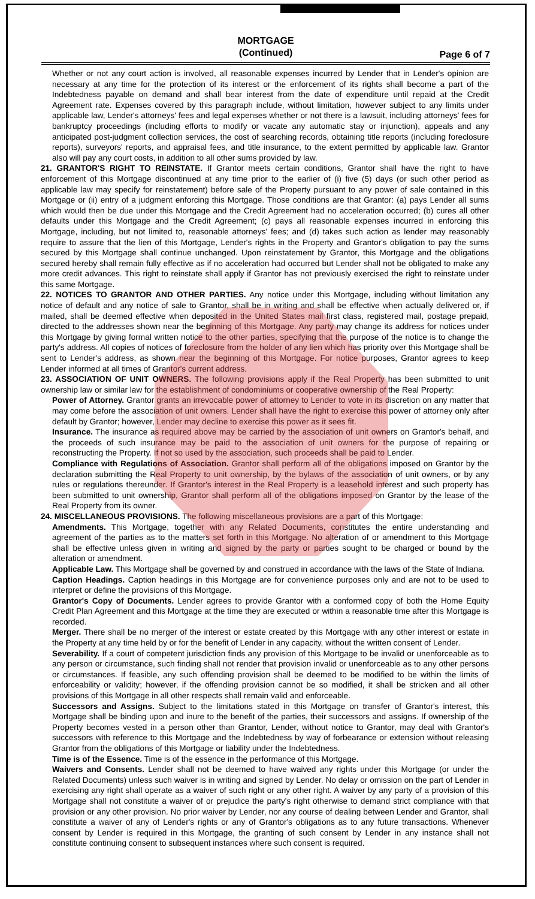MORTGAGE
(Continued)
Page 6 of 7
Whether or not any court action is involved, all reasonable expenses incurred by Lender that in Lender's opinion are necessary at any time for the protection of its interest or the enforcement of its rights shall become a part of the Indebtedness payable on demand and shall bear interest from the date of expenditure until repaid at the Credit Agreement rate. Expenses covered by this paragraph include, without limitation, however subject to any limits under applicable law, Lender's attorneys' fees and legal expenses whether or not there is a lawsuit, including attorneys' fees for bankruptcy proceedings (including efforts to modify or vacate any automatic stay or injunction), appeals and any anticipated post-judgment collection services, the cost of searching records, obtaining title reports (including foreclosure reports), surveyors' reports, and appraisal fees, and title insurance, to the extent permitted by applicable law. Grantor also will pay any court costs, in addition to all other sums provided by law.
21. GRANTOR'S RIGHT TO REINSTATE. If Grantor meets certain conditions, Grantor shall have the right to have enforcement of this Mortgage discontinued at any time prior to the earlier of (i) five (5) days (or such other period as applicable law may specify for reinstatement) before sale of the Property pursuant to any power of sale contained in this Mortgage or (ii) entry of a judgment enforcing this Mortgage. Those conditions are that Grantor: (a) pays Lender all sums which would then be due under this Mortgage and the Credit Agreement had no acceleration occurred; (b) cures all other defaults under this Mortgage and the Credit Agreement; (c) pays all reasonable expenses incurred in enforcing this Mortgage, including, but not limited to, reasonable attorneys' fees; and (d) takes such action as lender may reasonably require to assure that the lien of this Mortgage, Lender's rights in the Property and Grantor's obligation to pay the sums secured by this Mortgage shall continue unchanged. Upon reinstatement by Grantor, this Mortgage and the obligations secured hereby shall remain fully effective as if no acceleration had occurred but Lender shall not be obligated to make any more credit advances. This right to reinstate shall apply if Grantor has not previously exercised the right to reinstate under this same Mortgage.
22. NOTICES TO GRANTOR AND OTHER PARTIES. Any notice under this Mortgage, including without limitation any notice of default and any notice of sale to Grantor, shall be in writing and shall be effective when actually delivered or, if mailed, shall be deemed effective when deposited in the United States mail first class, registered mail, postage prepaid, directed to the addresses shown near the beginning of this Mortgage. Any party may change its address for notices under this Mortgage by giving formal written notice to the other parties, specifying that the purpose of the notice is to change the party's address. All copies of notices of foreclosure from the holder of any lien which has priority over this Mortgage shall be sent to Lender's address, as shown near the beginning of this Mortgage. For notice purposes, Grantor agrees to keep Lender informed at all times of Grantor's current address.
23. ASSOCIATION OF UNIT OWNERS. The following provisions apply if the Real Property has been submitted to unit ownership law or similar law for the establishment of condominiums or cooperative ownership of the Real Property:
Power of Attorney. Grantor grants an irrevocable power of attorney to Lender to vote in its discretion on any matter that may come before the association of unit owners. Lender shall have the right to exercise this power of attorney only after default by Grantor; however, Lender may decline to exercise this power as it sees fit.
Insurance. The insurance as required above may be carried by the association of unit owners on Grantor's behalf, and the proceeds of such insurance may be paid to the association of unit owners for the purpose of repairing or reconstructing the Property. If not so used by the association, such proceeds shall be paid to Lender.
Compliance with Regulations of Association. Grantor shall perform all of the obligations imposed on Grantor by the declaration submitting the Real Property to unit ownership, by the bylaws of the association of unit owners, or by any rules or regulations thereunder. If Grantor's interest in the Real Property is a leasehold interest and such property has been submitted to unit ownership, Grantor shall perform all of the obligations imposed on Grantor by the lease of the Real Property from its owner.
24. MISCELLANEOUS PROVISIONS. The following miscellaneous provisions are a part of this Mortgage:
Amendments. This Mortgage, together with any Related Documents, constitutes the entire understanding and agreement of the parties as to the matters set forth in this Mortgage. No alteration of or amendment to this Mortgage shall be effective unless given in writing and signed by the party or parties sought to be charged or bound by the alteration or amendment.
Applicable Law. This Mortgage shall be governed by and construed in accordance with the laws of the State of Indiana.
Caption Headings. Caption headings in this Mortgage are for convenience purposes only and are not to be used to interpret or define the provisions of this Mortgage.
Grantor's Copy of Documents. Lender agrees to provide Grantor with a conformed copy of both the Home Equity Credit Plan Agreement and this Mortgage at the time they are executed or within a reasonable time after this Mortgage is recorded.
Merger. There shall be no merger of the interest or estate created by this Mortgage with any other interest or estate in the Property at any time held by or for the benefit of Lender in any capacity, without the written consent of Lender.
Severability. If a court of competent jurisdiction finds any provision of this Mortgage to be invalid or unenforceable as to any person or circumstance, such finding shall not render that provision invalid or unenforceable as to any other persons or circumstances. If feasible, any such offending provision shall be deemed to be modified to be within the limits of enforceability or validity; however, if the offending provision cannot be so modified, it shall be stricken and all other provisions of this Mortgage in all other respects shall remain valid and enforceable.
Successors and Assigns. Subject to the limitations stated in this Mortgage on transfer of Grantor's interest, this Mortgage shall be binding upon and inure to the benefit of the parties, their successors and assigns. If ownership of the Property becomes vested in a person other than Grantor, Lender, without notice to Grantor, may deal with Grantor's successors with reference to this Mortgage and the Indebtedness by way of forbearance or extension without releasing Grantor from the obligations of this Mortgage or liability under the Indebtedness.
Time is of the Essence. Time is of the essence in the performance of this Mortgage.
Waivers and Consents. Lender shall not be deemed to have waived any rights under this Mortgage (or under the Related Documents) unless such waiver is in writing and signed by Lender. No delay or omission on the part of Lender in exercising any right shall operate as a waiver of such right or any other right. A waiver by any party of a provision of this Mortgage shall not constitute a waiver of or prejudice the party's right otherwise to demand strict compliance with that provision or any other provision. No prior waiver by Lender, nor any course of dealing between Lender and Grantor, shall constitute a waiver of any of Lender's rights or any of Grantor's obligations as to any future transactions. Whenever consent by Lender is required in this Mortgage, the granting of such consent by Lender in any instance shall not constitute continuing consent to subsequent instances where such consent is required.